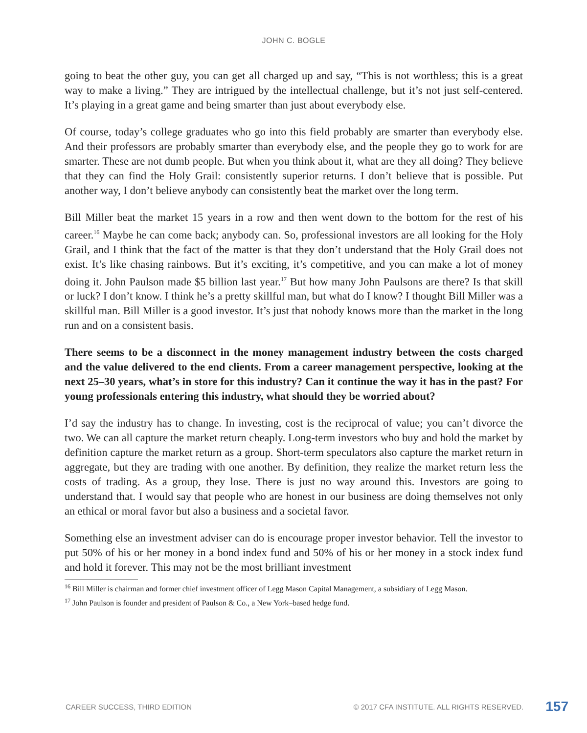JOHN C. BOGLE
going to beat the other guy, you can get all charged up and say, “This is not worthless; this is a great way to make a living.” They are intrigued by the intellectual challenge, but it’s not just self-centered. It’s playing in a great game and being smarter than just about everybody else.
Of course, today’s college graduates who go into this field probably are smarter than every­body else. And their professors are probably smarter than everybody else, and the people they go to work for are smarter. These are not dumb people. But when you think about it, what are they all doing? They believe that they can find the Holy Grail: consistently superior returns. I don’t believe that is possible. Put another way, I don’t believe anybody can consistently beat the market over the long term.
Bill Miller beat the market 15 years in a row and then went down to the bottom for the rest of his career.<sup>16</sup> Maybe he can come back; anybody can. So, professional investors are all looking for the Holy Grail, and I think that the fact of the matter is that they don’t understand that the Holy Grail does not exist. It’s like chasing rainbows. But it’s exciting, it’s competitive, and you can make a lot of money doing it. John Paulson made $5 billion last year.<sup>17</sup> But how many John Paulsons are there? Is that skill or luck? I don’t know. I think he’s a pretty skillful man, but what do I know? I thought Bill Miller was a skillful man. Bill Miller is a good investor. It’s just that nobody knows more than the market in the long run and on a consistent basis.
There seems to be a disconnect in the money management industry between the costs charged and the value delivered to the end clients. From a career management perspec­tive, looking at the next 25–30 years, what’s in store for this industry? Can it continue the way it has in the past? For young professionals entering this industry, what should they be worried about?
I’d say the industry has to change. In investing, cost is the reciprocal of value; you can’t divorce the two. We can all capture the market return cheaply. Long-term investors who buy and hold the market by definition capture the market return as a group. Short-term specula­tors also capture the market return in aggregate, but they are trading with one another. By definition, they realize the market return less the costs of trading. As a group, they lose. There is just no way around this. Investors are going to understand that. I would say that people who are honest in our business are doing themselves not only an ethical or moral favor but also a business and a societal favor.
Something else an investment adviser can do is encourage proper investor behavior. Tell the investor to put 50% of his or her money in a bond index fund and 50% of his or her money in a stock index fund and hold it forever. This may not be the most brilliant investment
<sup>16</sup> Bill Miller is chairman and former chief investment officer of Legg Mason Capital Management, a subsidiary of Legg Mason.
<sup>17</sup> John Paulson is founder and president of Paulson & Co., a New York–based hedge fund.
CAREER SUCCESS, THIRD EDITION © 2017 CFA INSTITUTE. ALL RIGHTS RESERVED. 157